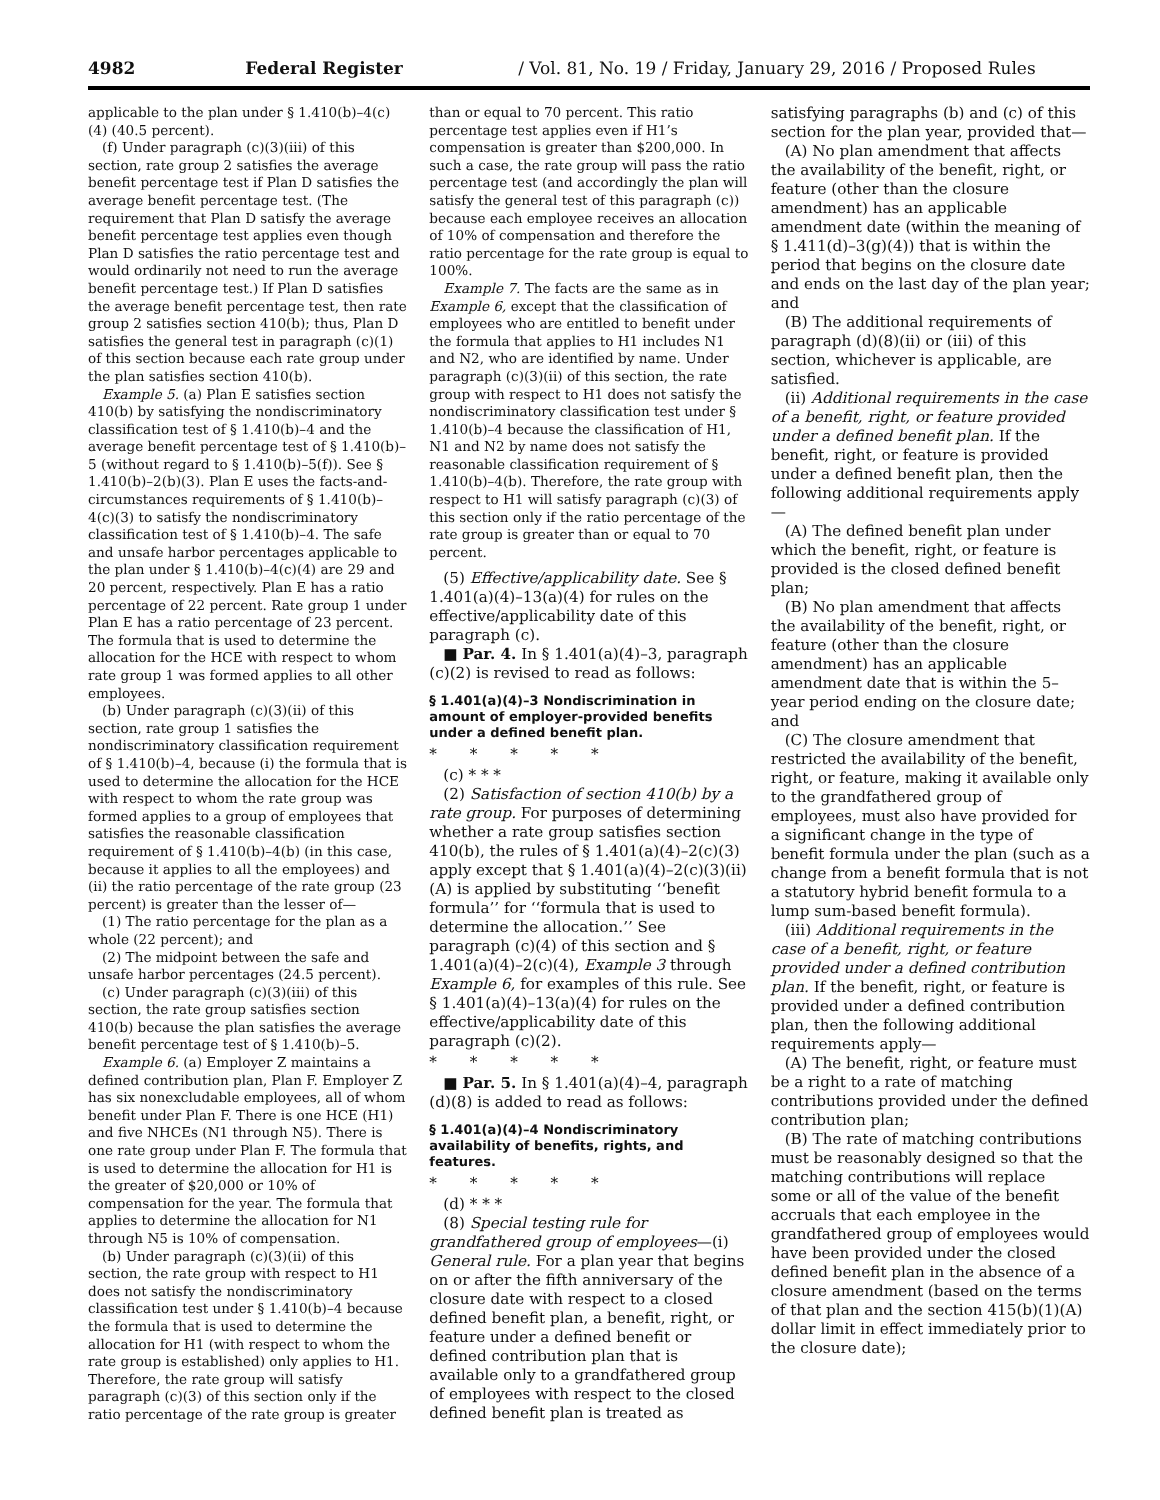4982 Federal Register / Vol. 81, No. 19 / Friday, January 29, 2016 / Proposed Rules
applicable to the plan under § 1.410(b)–4(c)(4) (40.5 percent).
(f) Under paragraph (c)(3)(iii) of this section, rate group 2 satisfies the average benefit percentage test if Plan D satisfies the average benefit percentage test. (The requirement that Plan D satisfy the average benefit percentage test applies even though Plan D satisfies the ratio percentage test and would ordinarily not need to run the average benefit percentage test.) If Plan D satisfies the average benefit percentage test, then rate group 2 satisfies section 410(b); thus, Plan D satisfies the general test in paragraph (c)(1) of this section because each rate group under the plan satisfies section 410(b).
Example 5. (a) Plan E satisfies section 410(b) by satisfying the nondiscriminatory classification test of § 1.410(b)–4 and the average benefit percentage test of § 1.410(b)–5 (without regard to § 1.410(b)–5(f)). See § 1.410(b)–2(b)(3). Plan E uses the facts-and-circumstances requirements of § 1.410(b)–4(c)(3) to satisfy the nondiscriminatory classification test of § 1.410(b)–4. The safe and unsafe harbor percentages applicable to the plan under § 1.410(b)–4(c)(4) are 29 and 20 percent, respectively. Plan E has a ratio percentage of 22 percent. Rate group 1 under Plan E has a ratio percentage of 23 percent. The formula that is used to determine the allocation for the HCE with respect to whom rate group 1 was formed applies to all other employees.
(b) Under paragraph (c)(3)(ii) of this section, rate group 1 satisfies the nondiscriminatory classification requirement of § 1.410(b)–4, because (i) the formula that is used to determine the allocation for the HCE with respect to whom the rate group was formed applies to a group of employees that satisfies the reasonable classification requirement of § 1.410(b)–4(b) (in this case, because it applies to all the employees) and (ii) the ratio percentage of the rate group (23 percent) is greater than the lesser of—
(1) The ratio percentage for the plan as a whole (22 percent); and
(2) The midpoint between the safe and unsafe harbor percentages (24.5 percent).
(c) Under paragraph (c)(3)(iii) of this section, the rate group satisfies section 410(b) because the plan satisfies the average benefit percentage test of § 1.410(b)–5.
Example 6. (a) Employer Z maintains a defined contribution plan, Plan F. Employer Z has six nonexcludable employees, all of whom benefit under Plan F. There is one HCE (H1) and five NHCEs (N1 through N5). There is one rate group under Plan F. The formula that is used to determine the allocation for H1 is the greater of $20,000 or 10% of compensation for the year. The formula that applies to determine the allocation for N1 through N5 is 10% of compensation.
(b) Under paragraph (c)(3)(ii) of this section, the rate group with respect to H1 does not satisfy the nondiscriminatory classification test under § 1.410(b)–4 because the formula that is used to determine the allocation for H1 (with respect to whom the rate group is established) only applies to H1. Therefore, the rate group will satisfy paragraph (c)(3) of this section only if the ratio percentage of the rate group is greater
than or equal to 70 percent. This ratio percentage test applies even if H1’s compensation is greater than $200,000. In such a case, the rate group will pass the ratio percentage test (and accordingly the plan will satisfy the general test of this paragraph (c)) because each employee receives an allocation of 10% of compensation and therefore the ratio percentage for the rate group is equal to 100%.
Example 7. The facts are the same as in Example 6, except that the classification of employees who are entitled to benefit under the formula that applies to H1 includes N1 and N2, who are identified by name. Under paragraph (c)(3)(ii) of this section, the rate group with respect to H1 does not satisfy the nondiscriminatory classification test under § 1.410(b)–4 because the classification of H1, N1 and N2 by name does not satisfy the reasonable classification requirement of § 1.410(b)–4(b). Therefore, the rate group with respect to H1 will satisfy paragraph (c)(3) of this section only if the ratio percentage of the rate group is greater than or equal to 70 percent.
(5) Effective/applicability date. See § 1.401(a)(4)–13(a)(4) for rules on the effective/applicability date of this paragraph (c).
■ Par. 4. In § 1.401(a)(4)–3, paragraph (c)(2) is revised to read as follows:
§ 1.401(a)(4)–3 Nondiscrimination in amount of employer-provided benefits under a defined benefit plan.
* * * * *
(c) * * *
(2) Satisfaction of section 410(b) by a rate group. For purposes of determining whether a rate group satisfies section 410(b), the rules of § 1.401(a)(4)–2(c)(3) apply except that § 1.401(a)(4)–2(c)(3)(ii)(A) is applied by substituting ‘‘benefit formula’’ for ‘‘formula that is used to determine the allocation.’’ See paragraph (c)(4) of this section and § 1.401(a)(4)–2(c)(4), Example 3 through Example 6, for examples of this rule. See § 1.401(a)(4)–13(a)(4) for rules on the effective/applicability date of this paragraph (c)(2).
* * * * *
■ Par. 5. In § 1.401(a)(4)–4, paragraph (d)(8) is added to read as follows:
§ 1.401(a)(4)–4 Nondiscriminatory availability of benefits, rights, and features.
* * * * *
(d) * * *
(8) Special testing rule for grandfathered group of employees—(i) General rule. For a plan year that begins on or after the fifth anniversary of the closure date with respect to a closed defined benefit plan, a benefit, right, or feature under a defined benefit or defined contribution plan that is available only to a grandfathered group of employees with respect to the closed defined benefit plan is treated as
satisfying paragraphs (b) and (c) of this section for the plan year, provided that—
(A) No plan amendment that affects the availability of the benefit, right, or feature (other than the closure amendment) has an applicable amendment date (within the meaning of § 1.411(d)–3(g)(4)) that is within the period that begins on the closure date and ends on the last day of the plan year; and
(B) The additional requirements of paragraph (d)(8)(ii) or (iii) of this section, whichever is applicable, are satisfied.
(ii) Additional requirements in the case of a benefit, right, or feature provided under a defined benefit plan. If the benefit, right, or feature is provided under a defined benefit plan, then the following additional requirements apply—
(A) The defined benefit plan under which the benefit, right, or feature is provided is the closed defined benefit plan;
(B) No plan amendment that affects the availability of the benefit, right, or feature (other than the closure amendment) has an applicable amendment date that is within the 5–year period ending on the closure date; and
(C) The closure amendment that restricted the availability of the benefit, right, or feature, making it available only to the grandfathered group of employees, must also have provided for a significant change in the type of benefit formula under the plan (such as a change from a benefit formula that is not a statutory hybrid benefit formula to a lump sum-based benefit formula).
(iii) Additional requirements in the case of a benefit, right, or feature provided under a defined contribution plan. If the benefit, right, or feature is provided under a defined contribution plan, then the following additional requirements apply—
(A) The benefit, right, or feature must be a right to a rate of matching contributions provided under the defined contribution plan;
(B) The rate of matching contributions must be reasonably designed so that the matching contributions will replace some or all of the value of the benefit accruals that each employee in the grandfathered group of employees would have been provided under the closed defined benefit plan in the absence of a closure amendment (based on the terms of that plan and the section 415(b)(1)(A) dollar limit in effect immediately prior to the closure date);